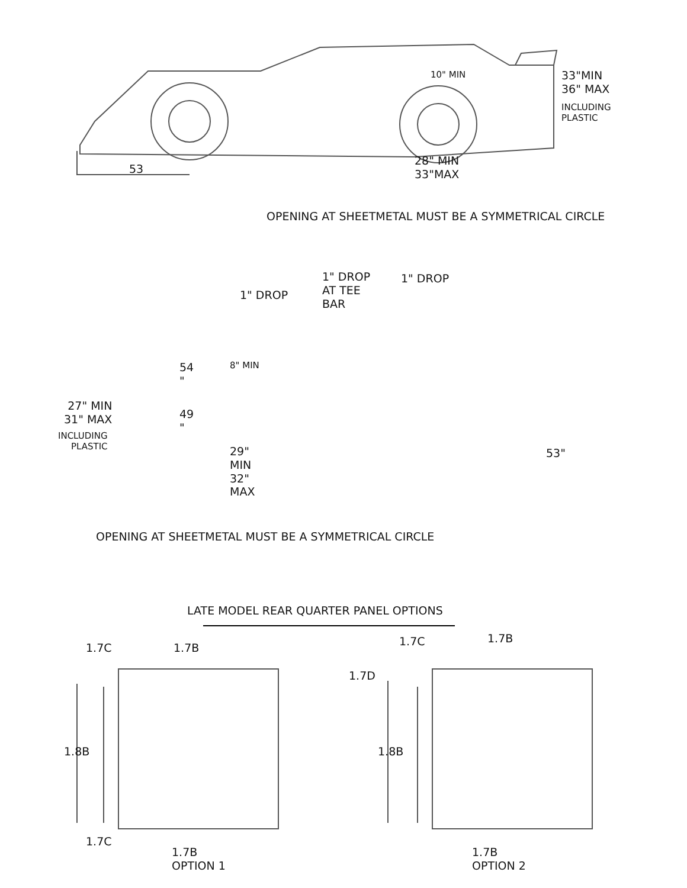10" MIN
33"MIN
36" MAX
INCLUDING
PLASTIC
53
28" MIN
33"MAX
OPENING AT SHEETMETAL MUST BE A SYMMETRICAL CIRCLE
1" DROP
AT TEE
BAR
1" DROP
1" DROP
54
"
8" MIN
27" MIN
31" MAX
INCLUDING
PLASTIC
49
"
29"
MIN
32"
MAX
53"
OPENING AT SHEETMETAL MUST BE A SYMMETRICAL CIRCLE
LATE MODEL REAR QUARTER PANEL OPTIONS
1.7C 1.7B 1.7C 1.7B
1.7D
1.8B 1.8B
1.7C
1.7B
OPTION 1
1.7B
OPTION 2